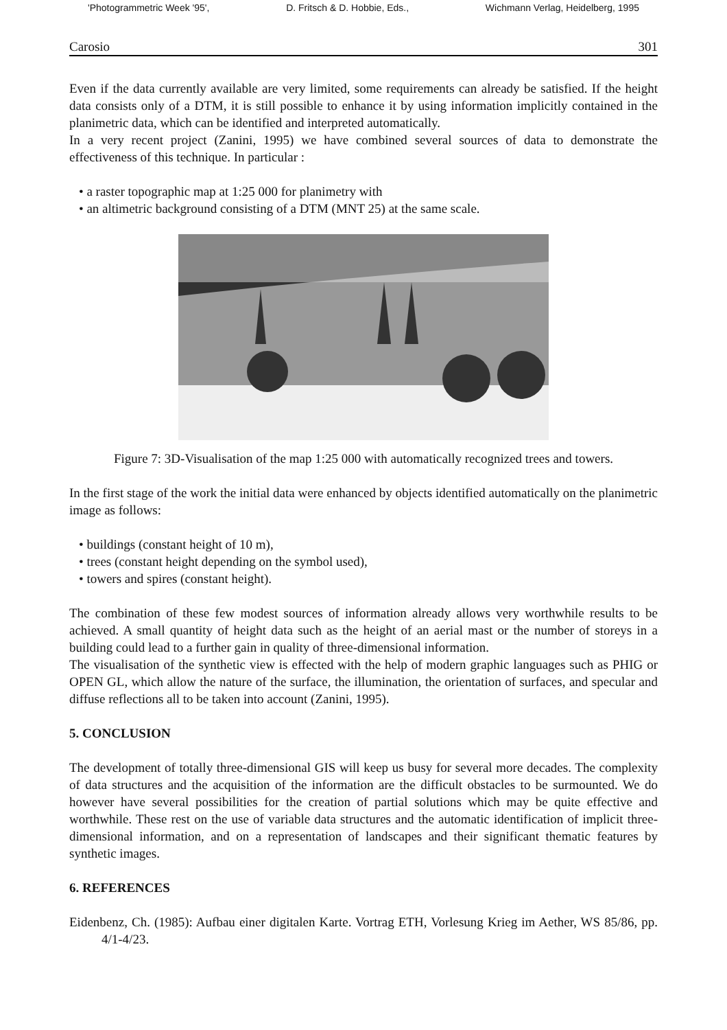'Photogrammetric Week '95', D. Fritsch & D. Hobbie, Eds., Wichmann Verlag, Heidelberg, 1995
Carosio 301
Even if the data currently available are very limited, some requirements can already be satisfied. If the height data consists only of a DTM, it is still possible to enhance it by using information implicitly contained in the planimetric data, which can be identified and interpreted automatically.
In a very recent project (Zanini, 1995) we have combined several sources of data to demonstrate the effectiveness of this technique. In particular :
• a raster topographic map at 1:25 000 for planimetry with
• an altimetric background consisting of a DTM (MNT 25) at the same scale.
Figure 7: 3D-Visualisation of the map 1:25 000 with automatically recognized trees and towers.
In the first stage of the work the initial data were enhanced by objects identified automatically on the planimetric image as follows:
• buildings (constant height of 10 m),
• trees (constant height depending on the symbol used),
• towers and spires (constant height).
The combination of these few modest sources of information already allows very worthwhile results to be achieved. A small quantity of height data such as the height of an aerial mast or the number of storeys in a building could lead to a further gain in quality of three-dimensional information.
The visualisation of the synthetic view is effected with the help of modern graphic languages such as PHIG or OPEN GL, which allow the nature of the surface, the illumination, the orientation of surfaces, and specular and diffuse reflections all to be taken into account (Zanini, 1995).
5. CONCLUSION
The development of totally three-dimensional GIS will keep us busy for several more decades. The complexity of data structures and the acquisition of the information are the difficult obstacles to be surmounted. We do however have several possibilities for the creation of partial solutions which may be quite effective and worthwhile. These rest on the use of variable data structures and the automatic identification of implicit three-dimensional information, and on a representation of landscapes and their significant thematic features by synthetic images.
6. REFERENCES
Eidenbenz, Ch. (1985): Aufbau einer digitalen Karte. Vortrag ETH, Vorlesung Krieg im Aether, WS 85/86, pp. 4/1-4/23.